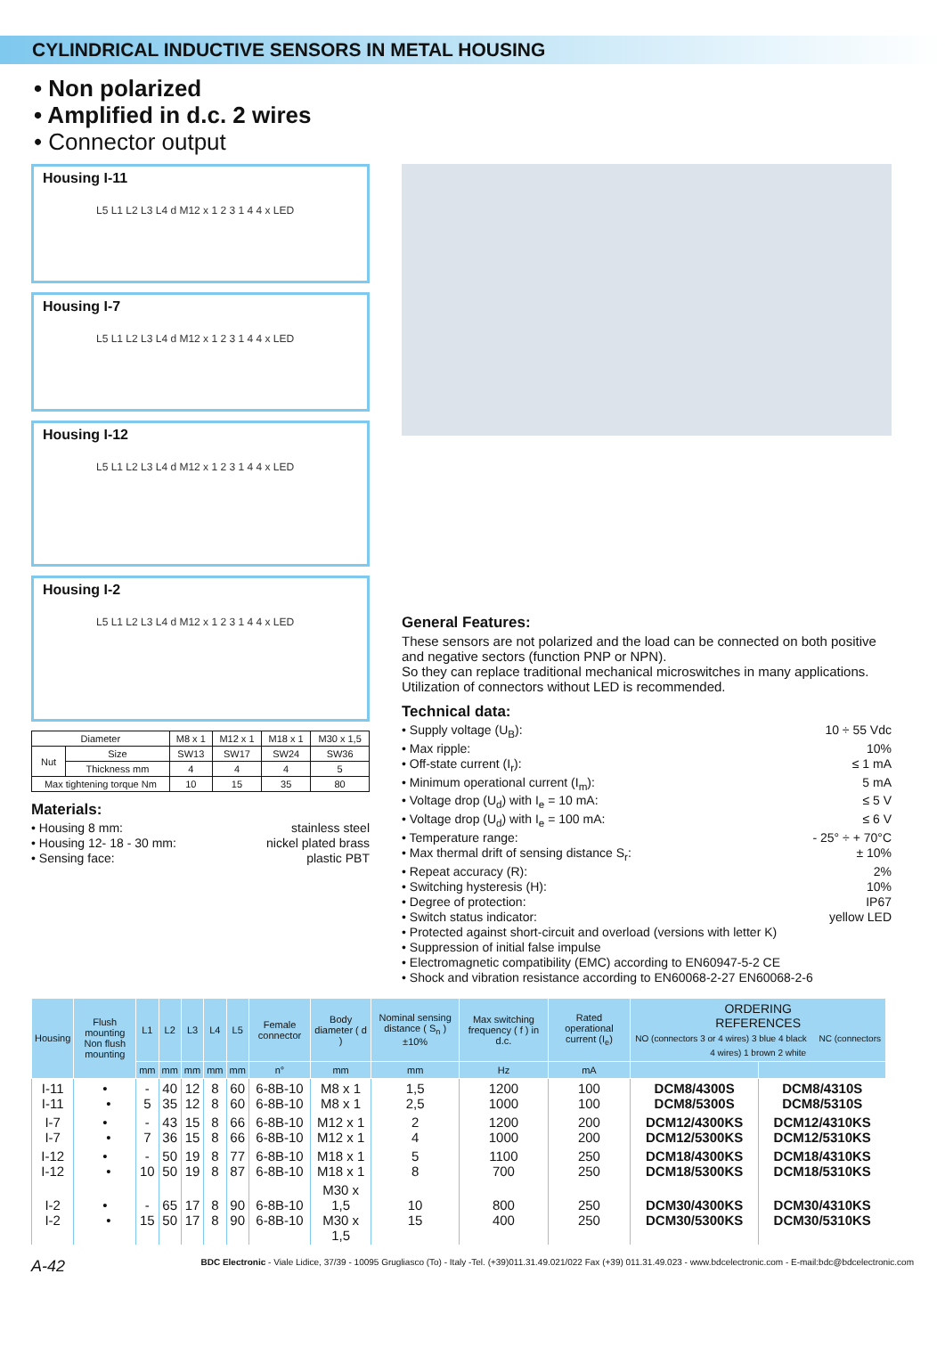CYLINDRICAL INDUCTIVE SENSORS IN METAL HOUSING
• Non polarized
• Amplified in d.c. 2 wires
• Connector output
Housing I-11
L5 L1 L2 L3 L4 d M12 x 1 2 3 1 4 4 x LED
Housing I-7
L5 L1 L2 L3 L4 d M12 x 1 2 3 1 4 4 x LED
Housing I-12
L5 L1 L2 L3 L4 d M12 x 1 2 3 1 4 4 x LED
Housing I-2
L5 L1 L2 L3 L4 d M12 x 1 2 3 1 4 4 x LED
| Diameter | | M8 x 1 | M12 x 1 | M18 x 1 | M30 x 1,5 |
| Nut | Size | SW13 | SW17 | SW24 | SW36 |
| | Thickness mm | 4 | 4 | 4 | 5 |
| Max tightening torque Nm | | 10 | 15 | 35 | 80 |
Materials:
• Housing 8 mm: stainless steel
• Housing 12- 18 - 30 mm: nickel plated brass
• Sensing face: plastic PBT
General Features:
These sensors are not polarized and the load can be connected on both positive and negative sectors (function PNP or NPN).
So they can replace traditional mechanical microswitches in many applications. Utilization of connectors without LED is recommended.
Technical data:
• Supply voltage (U<sub>B</sub>): 10 ÷ 55 Vdc
• Max ripple: 10%
• Off-state current (I<sub>r</sub>): ≤ 1 mA
• Minimum operational current (I<sub>m</sub>): 5 mA
• Voltage drop (U<sub>d</sub>) with I<sub>e</sub> = 10 mA: ≤ 5 V
• Voltage drop (U<sub>d</sub>) with I<sub>e</sub> = 100 mA: ≤ 6 V
• Temperature range: - 25° ÷ + 70°C
• Max thermal drift of sensing distance S<sub>r</sub>: ± 10%
• Repeat accuracy (R): 2%
• Switching hysteresis (H): 10%
• Degree of protection: IP67
• Switch status indicator: yellow LED
• Protected against short-circuit and overload (versions with letter K)
• Suppression of initial false impulse
• Electromagnetic compatibility (EMC) according to EN60947-5-2 CE
• Shock and vibration resistance according to EN60068-2-27 EN60068-2-6
| Housing | Flush mounting Non flush mounting | L1 | L2 | L3 | L4 | L5 | Female connector | Body diameter ( d ) | Nominal sensing distance ( S<sub>n</sub> ) ±10% | Max switching frequency ( f ) in d.c. | Rated operational current (I<sub>e</sub>) | ORDERING REFERENCES NO (connectors 3 or 4 wires) 3 blue 4 black NC (connectors 4 wires) 1 brown 2 white | |
| --- | --- | --- | --- | --- | --- | --- | --- | --- | --- | --- | --- | --- | --- |
| | | mm | mm | mm | mm | mm | n° | mm | mm | Hz | mA | | |
| I-11 I-11 | • • | - 5 | 40 35 | 12 12 | 8 8 | 60 60 | 6-8B-10 6-8B-10 | M8 x 1 M8 x 1 | 1,5 2,5 | 1200 1000 | 100 100 | DCM8/4300S DCM8/5300S | DCM8/4310S DCM8/5310S |
| I-7 I-7 | • • | - 7 | 43 36 | 15 15 | 8 8 | 66 66 | 6-8B-10 6-8B-10 | M12 x 1 M12 x 1 | 2 4 | 1200 1000 | 200 200 | DCM12/4300KS DCM12/5300KS | DCM12/4310KS DCM12/5310KS |
| I-12 I-12 | • • | - 10 | 50 50 | 19 19 | 8 8 | 77 87 | 6-8B-10 6-8B-10 | M18 x 1 M18 x 1 | 5 8 | 1100 700 | 250 250 | DCM18/4300KS DCM18/5300KS | DCM18/4310KS DCM18/5310KS |
| I-2 I-2 | • • | - 15 | 65 50 | 17 17 | 8 8 | 90 90 | 6-8B-10 6-8B-10 | M30 x 1,5 M30 x 1,5 | 10 15 | 800 400 | 250 250 | DCM30/4300KS DCM30/5300KS | DCM30/4310KS DCM30/5310KS |
A-42 BDC Electronic - Viale Lidice, 37/39 - 10095 Grugliasco (To) - Italy -Tel. (+39)011.31.49.021/022 Fax (+39) 011.31.49.023 - www.bdcelectronic.com - E-mail:bdc@bdcelectronic.com